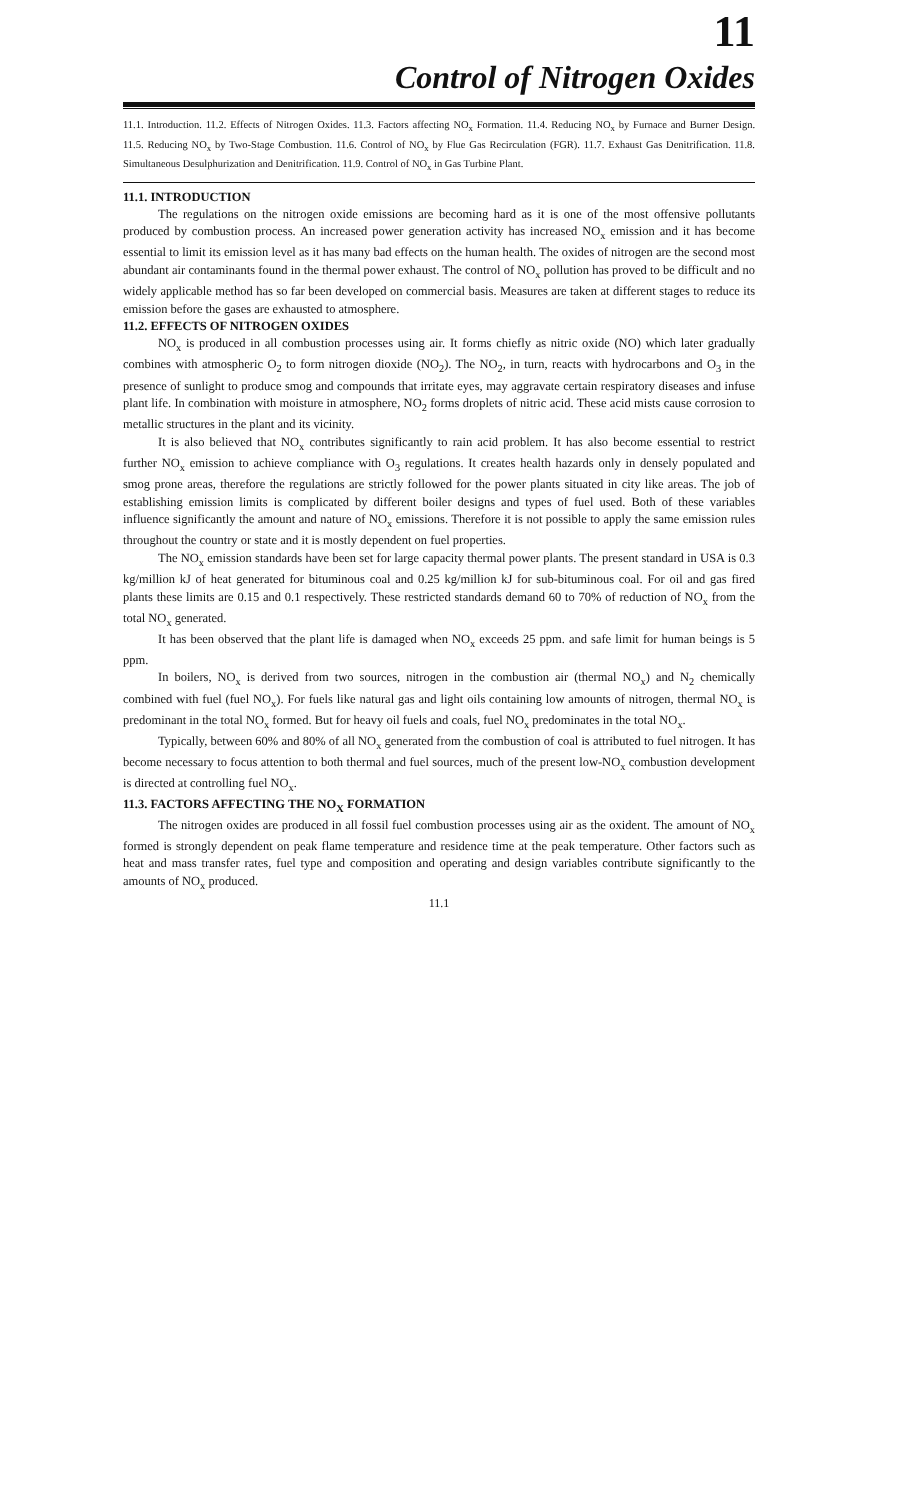11
Control of Nitrogen Oxides
11.1. Introduction. 11.2. Effects of Nitrogen Oxides. 11.3. Factors affecting NO<sub>x</sub> Formation. 11.4. Reducing NO<sub>x</sub> by Furnace and Burner Design. 11.5. Reducing NO<sub>x</sub> by Two-Stage Combustion. 11.6. Control of NO<sub>x</sub> by Flue Gas Recirculation (FGR). 11.7. Exhaust Gas Denitrification. 11.8. Simultaneous Desulphurization and Denitrification. 11.9. Control of NO<sub>x</sub> in Gas Turbine Plant.
11.1. INTRODUCTION
The regulations on the nitrogen oxide emissions are becoming hard as it is one of the most offensive pollutants produced by combustion process. An increased power generation activity has increased NO<sub>x</sub> emission and it has become essential to limit its emission level as it has many bad effects on the human health. The oxides of nitrogen are the second most abundant air contaminants found in the thermal power exhaust. The control of NO<sub>x</sub> pollution has proved to be difficult and no widely applicable method has so far been developed on commercial basis. Measures are taken at different stages to reduce its emission before the gases are exhausted to atmosphere.
11.2. EFFECTS OF NITROGEN OXIDES
NO<sub>x</sub> is produced in all combustion processes using air. It forms chiefly as nitric oxide (NO) which later gradually combines with atmospheric O<sub>2</sub> to form nitrogen dioxide (NO<sub>2</sub>). The NO<sub>2</sub>, in turn, reacts with hydrocarbons and O<sub>3</sub> in the presence of sunlight to produce smog and compounds that irritate eyes, may aggravate certain respiratory diseases and infuse plant life. In combination with moisture in atmosphere, NO<sub>2</sub> forms droplets of nitric acid. These acid mists cause corrosion to metallic structures in the plant and its vicinity.
It is also believed that NO<sub>x</sub> contributes significantly to rain acid problem. It has also become essential to restrict further NO<sub>x</sub> emission to achieve compliance with O<sub>3</sub> regulations. It creates health hazards only in densely populated and smog prone areas, therefore the regulations are strictly followed for the power plants situated in city like areas. The job of establishing emission limits is complicated by different boiler designs and types of fuel used. Both of these variables influence significantly the amount and nature of NO<sub>x</sub> emissions. Therefore it is not possible to apply the same emission rules throughout the country or state and it is mostly dependent on fuel properties.
The NO<sub>x</sub> emission standards have been set for large capacity thermal power plants. The present standard in USA is 0.3 kg/million kJ of heat generated for bituminous coal and 0.25 kg/million kJ for sub-bituminous coal. For oil and gas fired plants these limits are 0.15 and 0.1 respectively. These restricted standards demand 60 to 70% of reduction of NO<sub>x</sub> from the total NO<sub>x</sub> generated.
It has been observed that the plant life is damaged when NO<sub>x</sub> exceeds 25 ppm. and safe limit for human beings is 5 ppm.
In boilers, NO<sub>x</sub> is derived from two sources, nitrogen in the combustion air (thermal NO<sub>x</sub>) and N<sub>2</sub> chemically combined with fuel (fuel NO<sub>x</sub>). For fuels like natural gas and light oils containing low amounts of nitrogen, thermal NO<sub>x</sub> is predominant in the total NO<sub>x</sub> formed. But for heavy oil fuels and coals, fuel NO<sub>x</sub> predominates in the total NO<sub>x</sub>.
Typically, between 60% and 80% of all NO<sub>x</sub> generated from the combustion of coal is attributed to fuel nitrogen. It has become necessary to focus attention to both thermal and fuel sources, much of the present low-NO<sub>x</sub> combustion development is directed at controlling fuel NO<sub>x</sub>.
11.3. FACTORS AFFECTING THE NO<sub>X</sub> FORMATION
The nitrogen oxides are produced in all fossil fuel combustion processes using air as the oxident. The amount of NO<sub>x</sub> formed is strongly dependent on peak flame temperature and residence time at the peak temperature. Other factors such as heat and mass transfer rates, fuel type and composition and operating and design variables contribute significantly to the amounts of NO<sub>x</sub> produced.
11.1